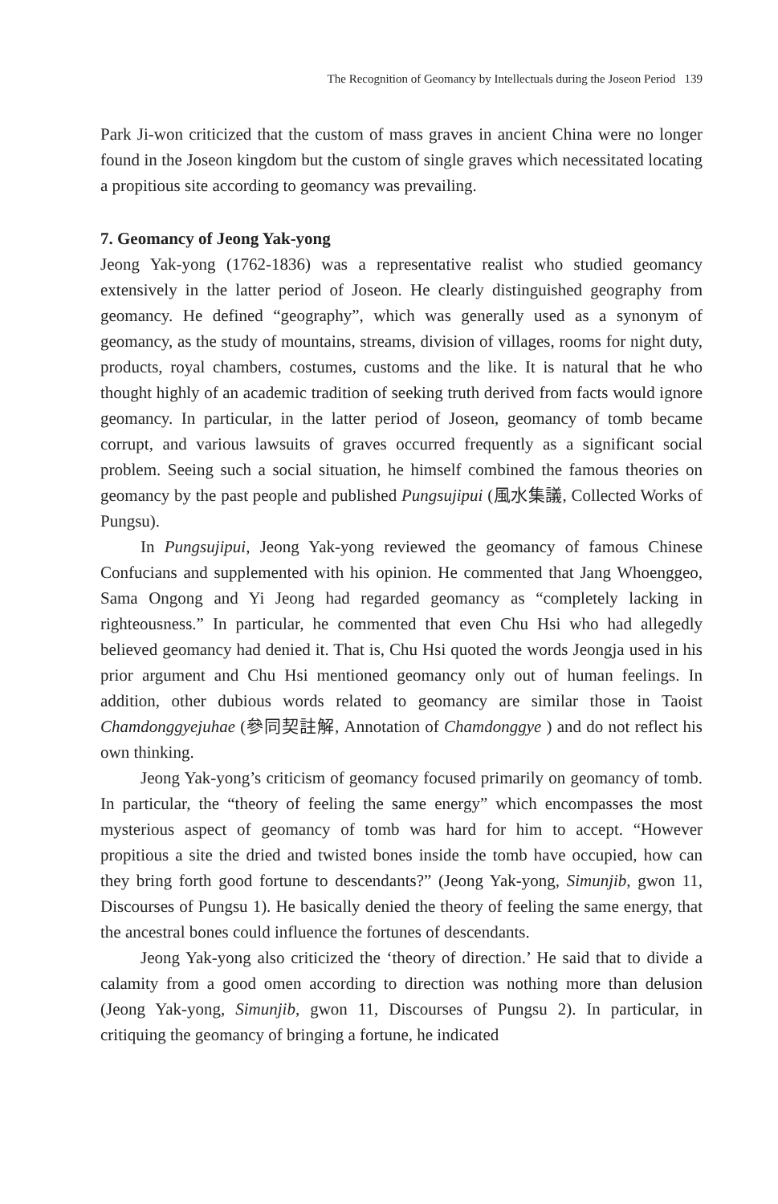The Recognition of Geomancy by Intellectuals during the Joseon Period 139
Park Ji-won criticized that the custom of mass graves in ancient China were no longer found in the Joseon kingdom but the custom of single graves which necessitated locating a propitious site according to geomancy was prevailing.
7. Geomancy of Jeong Yak-yong
Jeong Yak-yong (1762-1836) was a representative realist who studied geomancy extensively in the latter period of Joseon. He clearly distinguished geography from geomancy. He defined “geography”, which was generally used as a synonym of geomancy, as the study of mountains, streams, division of villages, rooms for night duty, products, royal chambers, costumes, customs and the like. It is natural that he who thought highly of an academic tradition of seeking truth derived from facts would ignore geomancy. In particular, in the latter period of Joseon, geomancy of tomb became corrupt, and various lawsuits of graves occurred frequently as a significant social problem. Seeing such a social situation, he himself combined the famous theories on geomancy by the past people and published Pungsujipui (風水集議, Collected Works of Pungsu).
In Pungsujipui, Jeong Yak-yong reviewed the geomancy of famous Chinese Confucians and supplemented with his opinion. He commented that Jang Whoenggeo, Sama Ongong and Yi Jeong had regarded geomancy as “completely lacking in righteousness.” In particular, he commented that even Chu Hsi who had allegedly believed geomancy had denied it. That is, Chu Hsi quoted the words Jeongja used in his prior argument and Chu Hsi mentioned geomancy only out of human feelings. In addition, other dubious words related to geomancy are similar those in Taoist Chamdonggyejuhae (參同契註解, Annotation of Chamdonggye ) and do not reflect his own thinking.
Jeong Yak-yong’s criticism of geomancy focused primarily on geomancy of tomb. In particular, the “theory of feeling the same energy” which encompasses the most mysterious aspect of geomancy of tomb was hard for him to accept. “However propitious a site the dried and twisted bones inside the tomb have occupied, how can they bring forth good fortune to descendants?” (Jeong Yak-yong, Simunjib, gwon 11, Discourses of Pungsu 1). He basically denied the theory of feeling the same energy, that the ancestral bones could influence the fortunes of descendants.
Jeong Yak-yong also criticized the ‘theory of direction.’ He said that to divide a calamity from a good omen according to direction was nothing more than delusion (Jeong Yak-yong, Simunjib, gwon 11, Discourses of Pungsu 2). In particular, in critiquing the geomancy of bringing a fortune, he indicated